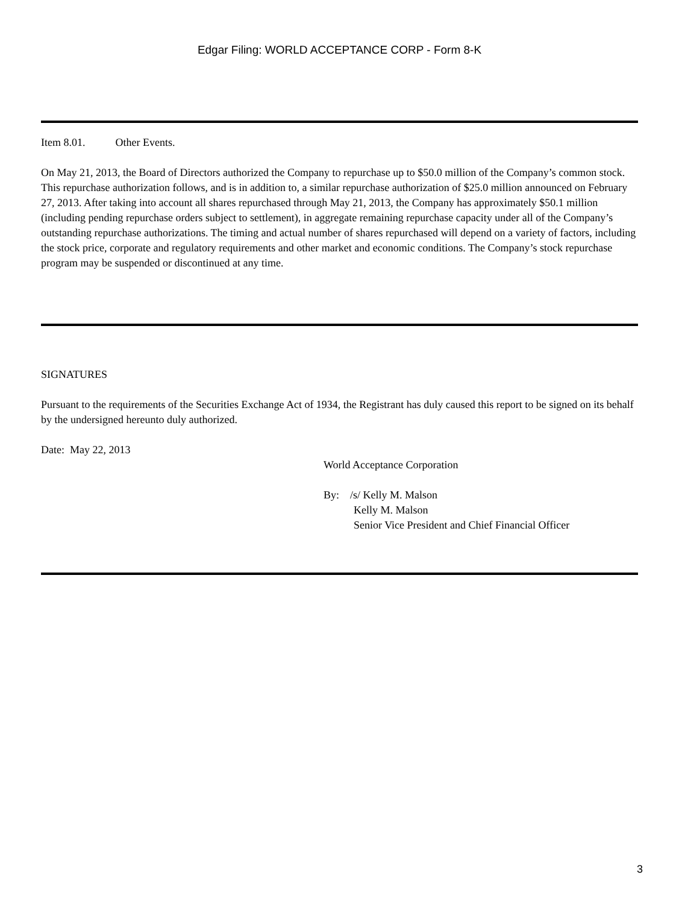Edgar Filing: WORLD ACCEPTANCE CORP - Form 8-K
Item 8.01. Other Events.
On May 21, 2013, the Board of Directors authorized the Company to repurchase up to $50.0 million of the Company’s common stock. This repurchase authorization follows, and is in addition to, a similar repurchase authorization of $25.0 million announced on February 27, 2013. After taking into account all shares repurchased through May 21, 2013, the Company has approximately $50.1 million (including pending repurchase orders subject to settlement), in aggregate remaining repurchase capacity under all of the Company’s outstanding repurchase authorizations. The timing and actual number of shares repurchased will depend on a variety of factors, including the stock price, corporate and regulatory requirements and other market and economic conditions. The Company’s stock repurchase program may be suspended or discontinued at any time.
SIGNATURES
Pursuant to the requirements of the Securities Exchange Act of 1934, the Registrant has duly caused this report to be signed on its behalf by the undersigned hereunto duly authorized.
Date: May 22, 2013
World Acceptance Corporation
By: /s/ Kelly M. Malson
Kelly M. Malson
Senior Vice President and Chief Financial Officer
3